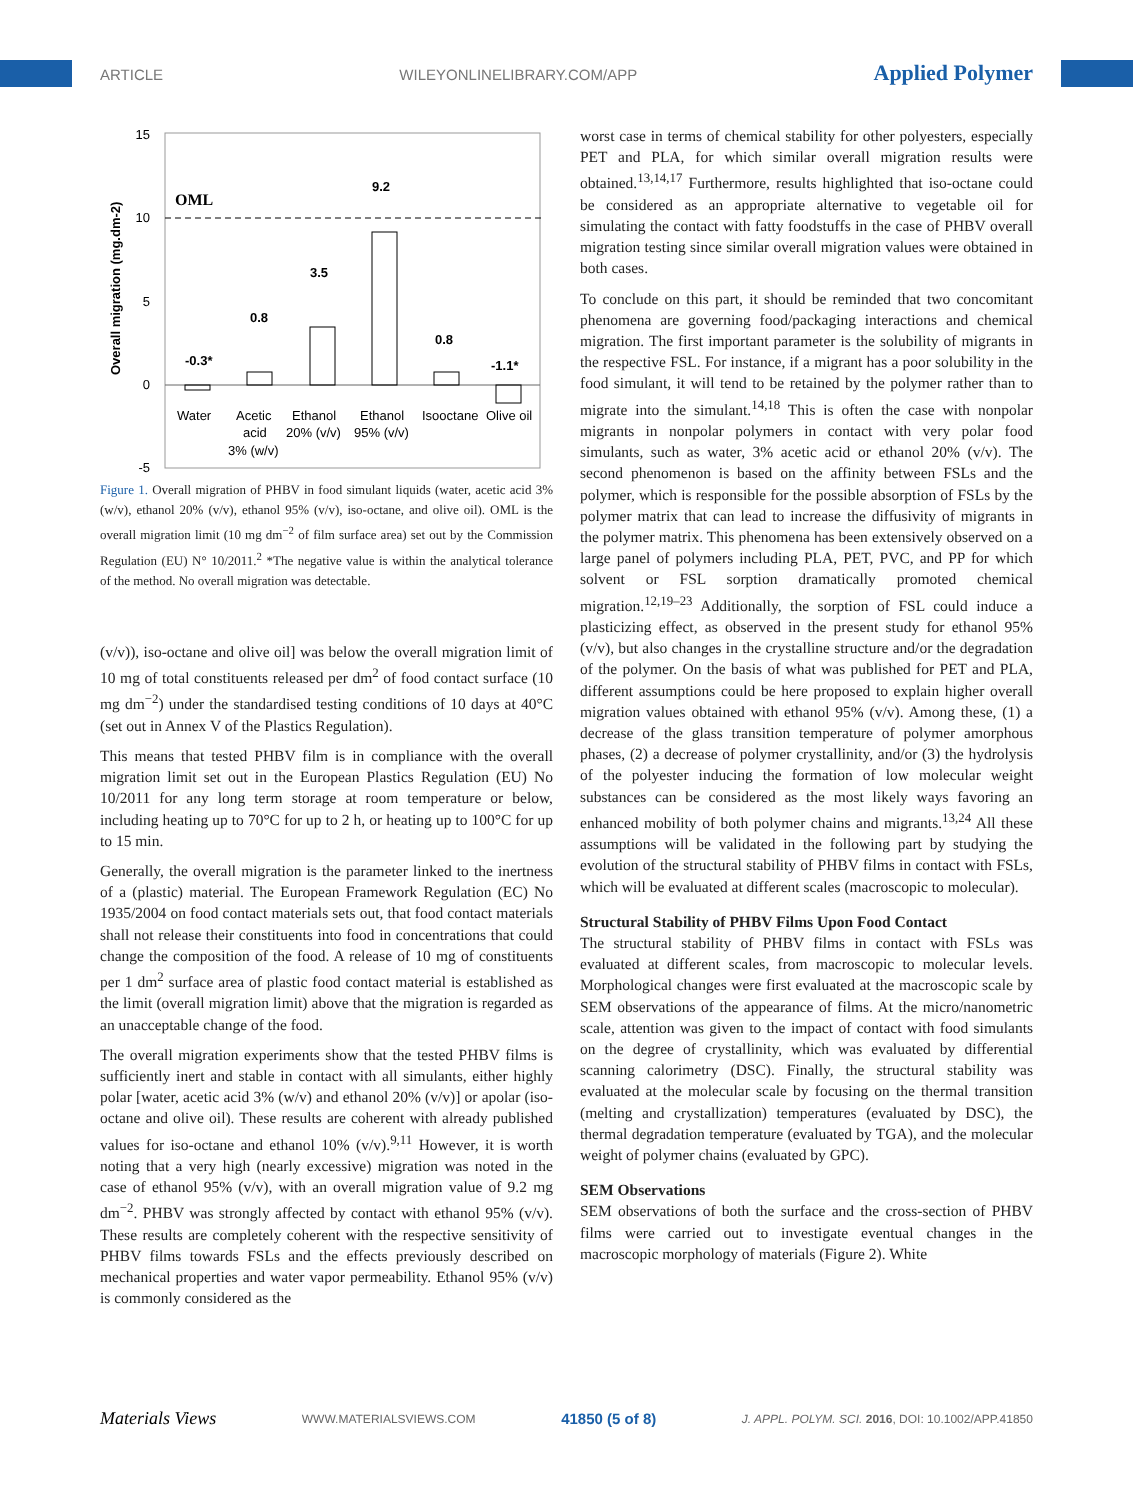ARTICLE WILEYONLINELIBRARY.COM/APP Applied Polymer
15
10
5
0
-5
Overall migration (mg.dm-2)
OML
-0.3*
0.8
3.5
9.2
0.8
-1.1*
Water
Acetic
acid
3% (w/v)
Ethanol
20% (v/v)
Ethanol
95% (v/v)
Isooctane
Olive oil
Figure 1. Overall migration of PHBV in food simulant liquids (water, acetic acid 3% (w/v), ethanol 20% (v/v), ethanol 95% (v/v), iso-octane, and olive oil). OML is the overall migration limit (10 mg dm<sup>−2</sup> of film surface area) set out by the Commission Regulation (EU) N° 10/2011.<sup>2</sup> *The negative value is within the analytical tolerance of the method. No overall migration was detectable.
(v/v)), iso-octane and olive oil] was below the overall migration limit of 10 mg of total constituents released per dm<sup>2</sup> of food contact surface (10 mg dm<sup>−2</sup>) under the standardised testing conditions of 10 days at 40°C (set out in Annex V of the Plastics Regulation).
This means that tested PHBV film is in compliance with the overall migration limit set out in the European Plastics Regulation (EU) No 10/2011 for any long term storage at room temperature or below, including heating up to 70°C for up to 2 h, or heating up to 100°C for up to 15 min.
Generally, the overall migration is the parameter linked to the inertness of a (plastic) material. The European Framework Regulation (EC) No 1935/2004 on food contact materials sets out, that food contact materials shall not release their constituents into food in concentrations that could change the composition of the food. A release of 10 mg of constituents per 1 dm<sup>2</sup> surface area of plastic food contact material is established as the limit (overall migration limit) above that the migration is regarded as an unacceptable change of the food.
The overall migration experiments show that the tested PHBV films is sufficiently inert and stable in contact with all simulants, either highly polar [water, acetic acid 3% (w/v) and ethanol 20% (v/v)] or apolar (iso-octane and olive oil). These results are coherent with already published values for iso-octane and ethanol 10% (v/v).<sup>9,11</sup> However, it is worth noting that a very high (nearly excessive) migration was noted in the case of ethanol 95% (v/v), with an overall migration value of 9.2 mg dm<sup>−2</sup>. PHBV was strongly affected by contact with ethanol 95% (v/v). These results are completely coherent with the respective sensitivity of PHBV films towards FSLs and the effects previously described on mechanical properties and water vapor permeability. Ethanol 95% (v/v) is commonly considered as the
worst case in terms of chemical stability for other polyesters, especially PET and PLA, for which similar overall migration results were obtained.<sup>13,14,17</sup> Furthermore, results highlighted that iso-octane could be considered as an appropriate alternative to vegetable oil for simulating the contact with fatty foodstuffs in the case of PHBV overall migration testing since similar overall migration values were obtained in both cases.
To conclude on this part, it should be reminded that two concomitant phenomena are governing food/packaging interactions and chemical migration. The first important parameter is the solubility of migrants in the respective FSL. For instance, if a migrant has a poor solubility in the food simulant, it will tend to be retained by the polymer rather than to migrate into the simulant.<sup>14,18</sup> This is often the case with nonpolar migrants in nonpolar polymers in contact with very polar food simulants, such as water, 3% acetic acid or ethanol 20% (v/v). The second phenomenon is based on the affinity between FSLs and the polymer, which is responsible for the possible absorption of FSLs by the polymer matrix that can lead to increase the diffusivity of migrants in the polymer matrix. This phenomena has been extensively observed on a large panel of polymers including PLA, PET, PVC, and PP for which solvent or FSL sorption dramatically promoted chemical migration.<sup>12,19–23</sup> Additionally, the sorption of FSL could induce a plasticizing effect, as observed in the present study for ethanol 95% (v/v), but also changes in the crystalline structure and/or the degradation of the polymer. On the basis of what was published for PET and PLA, different assumptions could be here proposed to explain higher overall migration values obtained with ethanol 95% (v/v). Among these, (1) a decrease of the glass transition temperature of polymer amorphous phases, (2) a decrease of polymer crystallinity, and/or (3) the hydrolysis of the polyester inducing the formation of low molecular weight substances can be considered as the most likely ways favoring an enhanced mobility of both polymer chains and migrants.<sup>13,24</sup> All these assumptions will be validated in the following part by studying the evolution of the structural stability of PHBV films in contact with FSLs, which will be evaluated at different scales (macroscopic to molecular).
Structural Stability of PHBV Films Upon Food Contact
The structural stability of PHBV films in contact with FSLs was evaluated at different scales, from macroscopic to molecular levels. Morphological changes were first evaluated at the macroscopic scale by SEM observations of the appearance of films. At the micro/nanometric scale, attention was given to the impact of contact with food simulants on the degree of crystallinity, which was evaluated by differential scanning calorimetry (DSC). Finally, the structural stability was evaluated at the molecular scale by focusing on the thermal transition (melting and crystallization) temperatures (evaluated by DSC), the thermal degradation temperature (evaluated by TGA), and the molecular weight of polymer chains (evaluated by GPC).
SEM Observations
SEM observations of both the surface and the cross-section of PHBV films were carried out to investigate eventual changes in the macroscopic morphology of materials (Figure 2). White
Materials Views WWW.MATERIALSVIEWS.COM 41850 (5 of 8) J. APPL. POLYM. SCI. 2016, DOI: 10.1002/APP.41850